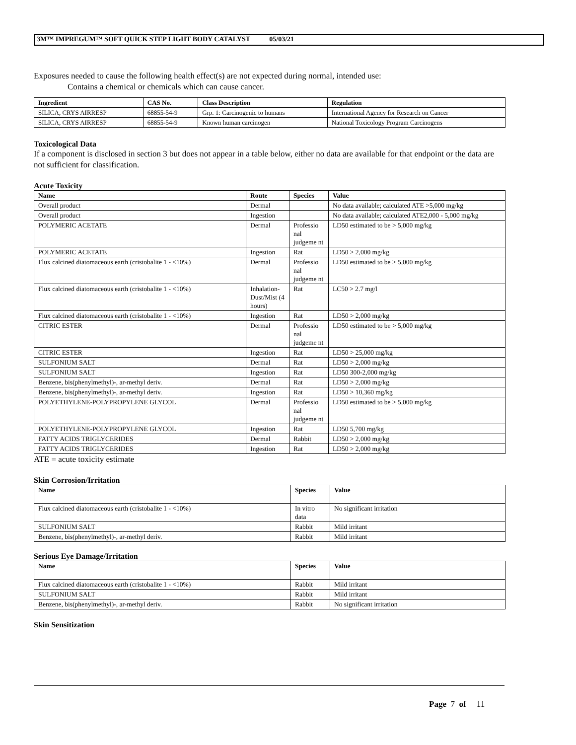3M™ IMPREGUM™ SOFT QUICK STEP LIGHT BODY CATALYST 05/03/21
Exposures needed to cause the following health effect(s) are not expected during normal, intended use:
Contains a chemical or chemicals which can cause cancer.
| Ingredient | CAS No. | Class Description | Regulation |
| --- | --- | --- | --- |
| SILICA, CRYS AIRRESP | 68855-54-9 | Grp. 1: Carcinogenic to humans | International Agency for Research on Cancer |
| SILICA, CRYS AIRRESP | 68855-54-9 | Known human carcinogen | National Toxicology Program Carcinogens |
Toxicological Data
If a component is disclosed in section 3 but does not appear in a table below, either no data are available for that endpoint or the data are not sufficient for classification.
Acute Toxicity
| Name | Route | Species | Value |
| --- | --- | --- | --- |
| Overall product | Dermal | | No data available; calculated ATE >5,000 mg/kg |
| Overall product | Ingestion | | No data available; calculated ATE2,000 - 5,000 mg/kg |
| POLYMERIC ACETATE | Dermal | Professio nal judgeme nt | LD50 estimated to be > 5,000 mg/kg |
| POLYMERIC ACETATE | Ingestion | Rat | LD50 > 2,000 mg/kg |
| Flux calcined diatomaceous earth (cristobalite 1 - <10%) | Dermal | Professio nal judgeme nt | LD50 estimated to be > 5,000 mg/kg |
| Flux calcined diatomaceous earth (cristobalite 1 - <10%) | Inhalation-Dust/Mist (4 hours) | Rat | LC50 > 2.7 mg/l |
| Flux calcined diatomaceous earth (cristobalite 1 - <10%) | Ingestion | Rat | LD50 > 2,000 mg/kg |
| CITRIC ESTER | Dermal | Professio nal judgeme nt | LD50 estimated to be > 5,000 mg/kg |
| CITRIC ESTER | Ingestion | Rat | LD50 > 25,000 mg/kg |
| SULFONIUM SALT | Dermal | Rat | LD50 > 2,000 mg/kg |
| SULFONIUM SALT | Ingestion | Rat | LD50 300-2,000 mg/kg |
| Benzene, bis(phenylmethyl)-, ar-methyl deriv. | Dermal | Rat | LD50 > 2,000 mg/kg |
| Benzene, bis(phenylmethyl)-, ar-methyl deriv. | Ingestion | Rat | LD50 > 10,360 mg/kg |
| POLYETHYLENE-POLYPROPYLENE GLYCOL | Dermal | Professio nal judgeme nt | LD50 estimated to be > 5,000 mg/kg |
| POLYETHYLENE-POLYPROPYLENE GLYCOL | Ingestion | Rat | LD50 5,700 mg/kg |
| FATTY ACIDS TRIGLYCERIDES | Dermal | Rabbit | LD50 > 2,000 mg/kg |
| FATTY ACIDS TRIGLYCERIDES | Ingestion | Rat | LD50 > 2,000 mg/kg |
ATE = acute toxicity estimate
Skin Corrosion/Irritation
| Name | Species | Value |
| --- | --- | --- |
| Flux calcined diatomaceous earth (cristobalite 1 - <10%) | In vitro data | No significant irritation |
| SULFONIUM SALT | Rabbit | Mild irritant |
| Benzene, bis(phenylmethyl)-, ar-methyl deriv. | Rabbit | Mild irritant |
Serious Eye Damage/Irritation
| Name | Species | Value |
| --- | --- | --- |
| Flux calcined diatomaceous earth (cristobalite 1 - <10%) | Rabbit | Mild irritant |
| SULFONIUM SALT | Rabbit | Mild irritant |
| Benzene, bis(phenylmethyl)-, ar-methyl deriv. | Rabbit | No significant irritation |
Skin Sensitization
Page 7 of 11